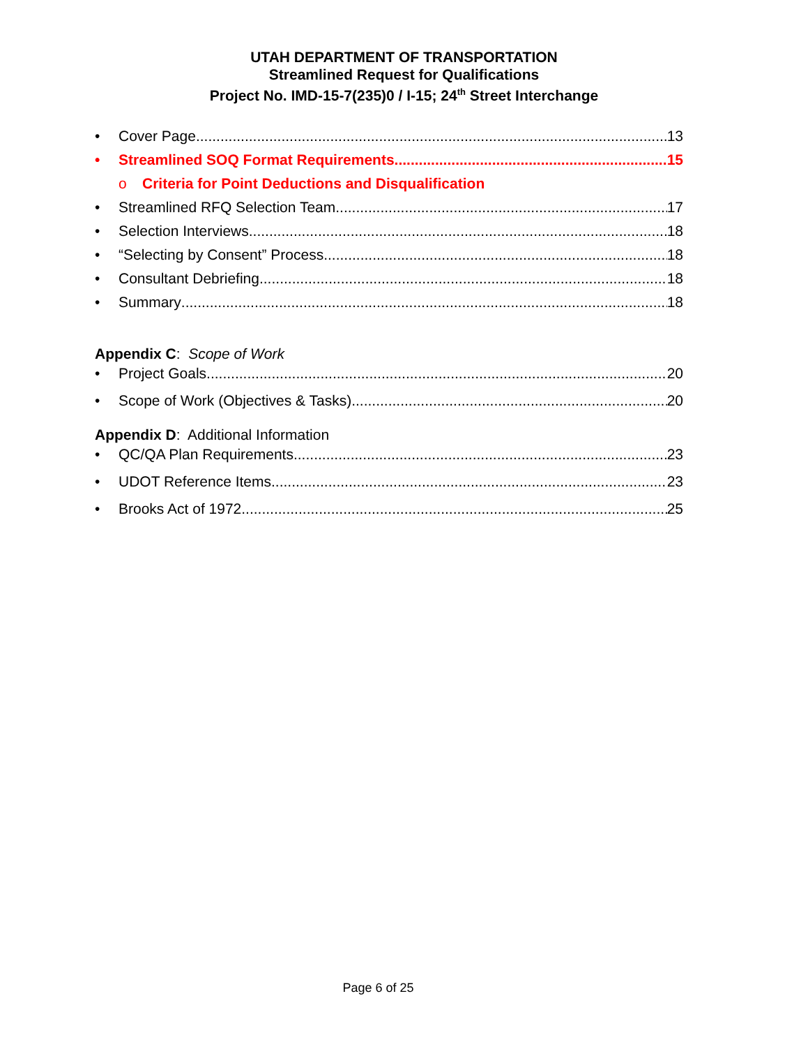UTAH DEPARTMENT OF TRANSPORTATION
Streamlined Request for Qualifications
Project No. IMD-15-7(235)0 / I-15; 24<sup>th</sup> Street Interchange
• Cover Page 13
• Streamlined SOQ Format Requirements 15
o Criteria for Point Deductions and Disqualification
• Streamlined RFQ Selection Team 17
• Selection Interviews 18
• “Selecting by Consent” Process 18
• Consultant Debriefing 18
• Summary 18
Appendix C: Scope of Work
• Project Goals 20
• Scope of Work (Objectives & Tasks) 20
Appendix D: Additional Information
• QC/QA Plan Requirements 23
• UDOT Reference Items. 23
• Brooks Act of 1972. 25
Page 6 of 25